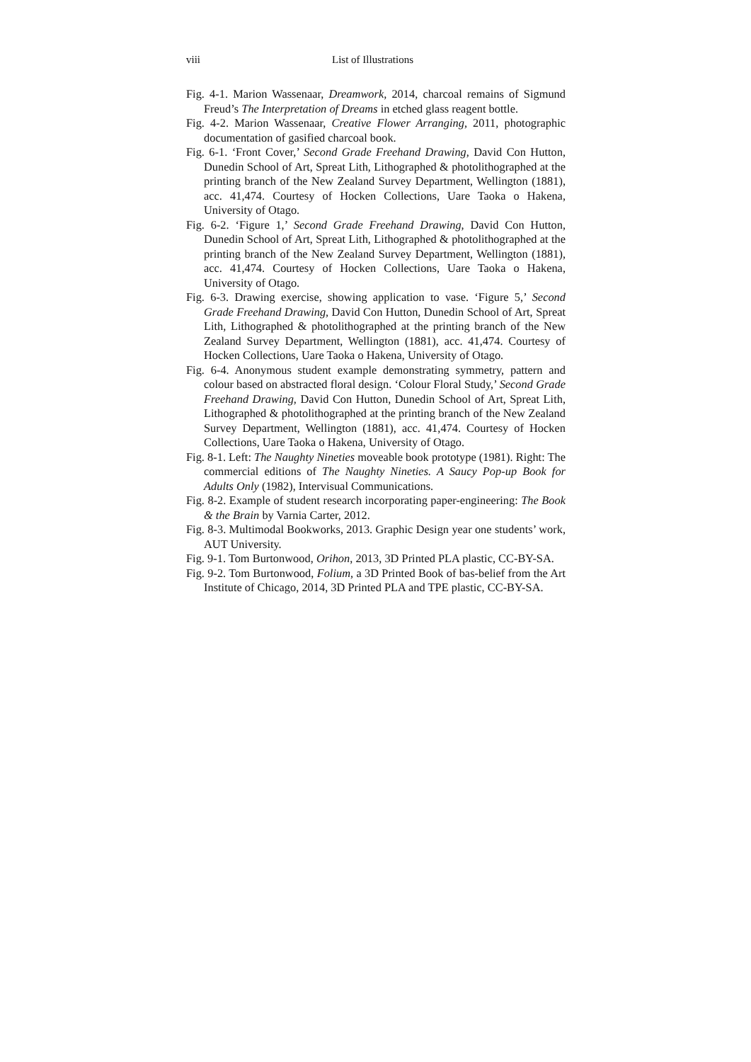viii List of Illustrations
Fig. 4-1. Marion Wassenaar, Dreamwork, 2014, charcoal remains of Sigmund Freud’s The Interpretation of Dreams in etched glass reagent bottle.
Fig. 4-2. Marion Wassenaar, Creative Flower Arranging, 2011, photographic documentation of gasified charcoal book.
Fig. 6-1. ‘Front Cover,’ Second Grade Freehand Drawing, David Con Hutton, Dunedin School of Art, Spreat Lith, Lithographed & photolithographed at the printing branch of the New Zealand Survey Department, Wellington (1881), acc. 41,474. Courtesy of Hocken Collections, Uare Taoka o Hakena, University of Otago.
Fig. 6-2. ‘Figure 1,’ Second Grade Freehand Drawing, David Con Hutton, Dunedin School of Art, Spreat Lith, Lithographed & photolithographed at the printing branch of the New Zealand Survey Department, Wellington (1881), acc. 41,474. Courtesy of Hocken Collections, Uare Taoka o Hakena, University of Otago.
Fig. 6-3. Drawing exercise, showing application to vase. ‘Figure 5,’ Second Grade Freehand Drawing, David Con Hutton, Dunedin School of Art, Spreat Lith, Lithographed & photolithographed at the printing branch of the New Zealand Survey Department, Wellington (1881), acc. 41,474. Courtesy of Hocken Collections, Uare Taoka o Hakena, University of Otago.
Fig. 6-4. Anonymous student example demonstrating symmetry, pattern and colour based on abstracted floral design. ‘Colour Floral Study,’ Second Grade Freehand Drawing, David Con Hutton, Dunedin School of Art, Spreat Lith, Lithographed & photolithographed at the printing branch of the New Zealand Survey Department, Wellington (1881), acc. 41,474. Courtesy of Hocken Collections, Uare Taoka o Hakena, University of Otago.
Fig. 8-1. Left: The Naughty Nineties moveable book prototype (1981). Right: The commercial editions of The Naughty Nineties. A Saucy Pop-up Book for Adults Only (1982), Intervisual Communications.
Fig. 8-2. Example of student research incorporating paper-engineering: The Book & the Brain by Varnia Carter, 2012.
Fig. 8-3. Multimodal Bookworks, 2013. Graphic Design year one students’ work, AUT University.
Fig. 9-1. Tom Burtonwood, Orihon, 2013, 3D Printed PLA plastic, CC-BY-SA.
Fig. 9-2. Tom Burtonwood, Folium, a 3D Printed Book of bas-belief from the Art Institute of Chicago, 2014, 3D Printed PLA and TPE plastic, CC-BY-SA.